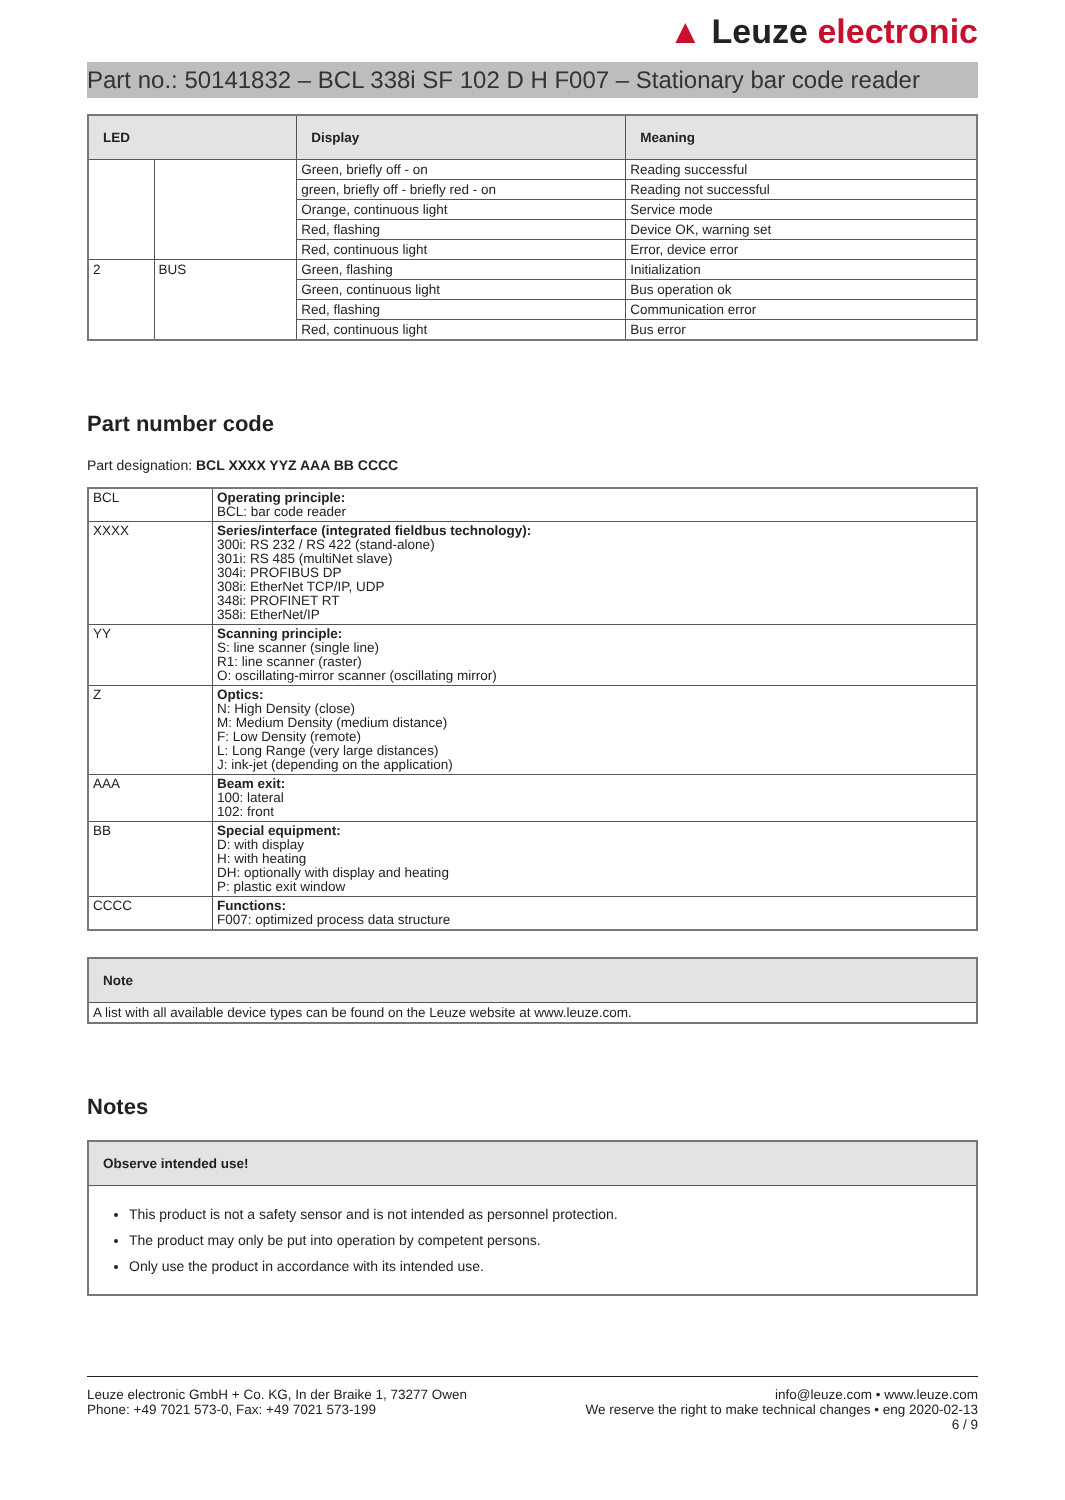▲ Leuze electronic
Part no.: 50141832 – BCL 338i SF 102 D H F007 – Stationary bar code reader
| LED | | Display | Meaning |
| --- | --- | --- | --- |
| | | Green, briefly off - on | Reading successful |
| | | green, briefly off - briefly red - on | Reading not successful |
| | | Orange, continuous light | Service mode |
| | | Red, flashing | Device OK, warning set |
| | | Red, continuous light | Error, device error |
| 2 | BUS | Green, flashing | Initialization |
| | | Green, continuous light | Bus operation ok |
| | | Red, flashing | Communication error |
| | | Red, continuous light | Bus error |
Part number code
Part designation: BCL XXXX YYZ AAA BB CCCC
| BCL | Operating principle: BCL: bar code reader |
| XXXX | Series/interface (integrated fieldbus technology): 300i: RS 232 / RS 422 (stand-alone) 301i: RS 485 (multiNet slave) 304i: PROFIBUS DP 308i: EtherNet TCP/IP, UDP 348i: PROFINET RT 358i: EtherNet/IP |
| YY | Scanning principle: S: line scanner (single line) R1: line scanner (raster) O: oscillating-mirror scanner (oscillating mirror) |
| Z | Optics: N: High Density (close) M: Medium Density (medium distance) F: Low Density (remote) L: Long Range (very large distances) J: ink-jet (depending on the application) |
| AAA | Beam exit: 100: lateral 102: front |
| BB | Special equipment: D: with display H: with heating DH: optionally with display and heating P: plastic exit window |
| CCCC | Functions: F007: optimized process data structure |
| Note |
| --- |
| A list with all available device types can be found on the Leuze website at www.leuze.com. |
Notes
| Observe intended use! |
| --- |
| This product is not a safety sensor and is not intended as personnel protection. The product may only be put into operation by competent persons. Only use the product in accordance with its intended use. |
Leuze electronic GmbH + Co. KG, In der Braike 1, 73277 Owen
Phone: +49 7021 573-0, Fax: +49 7021 573-199
info@leuze.com • www.leuze.com
We reserve the right to make technical changes • eng 2020-02-13
6 / 9